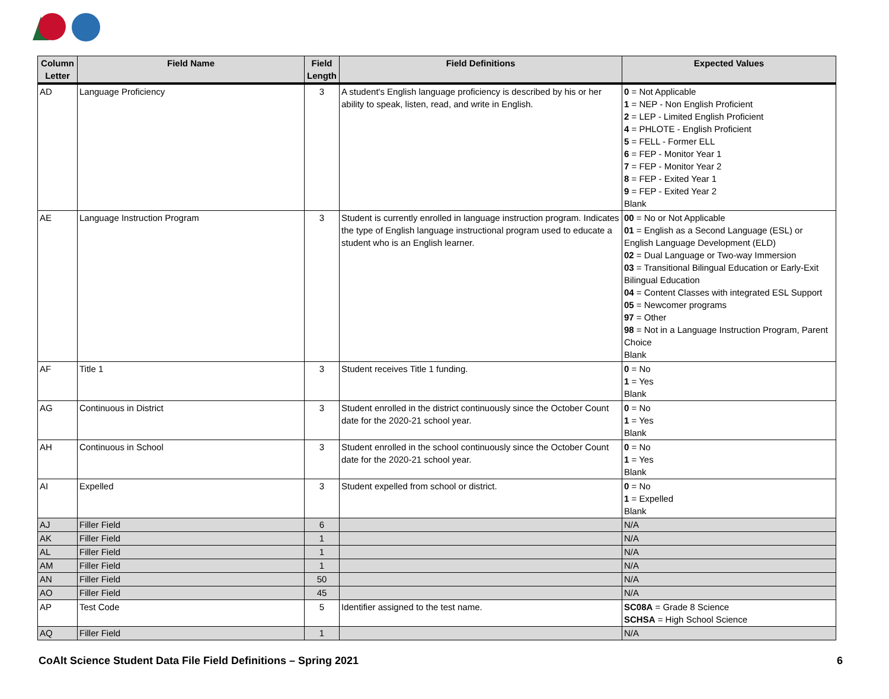| Column Letter | Field Name | Field Length | Field Definitions | Expected Values |
| --- | --- | --- | --- | --- |
| AD | Language Proficiency | 3 | A student's English language proficiency is described by his or her ability to speak, listen, read, and write in English. | 0 = Not Applicable 1 = NEP - Non English Proficient 2 = LEP - Limited English Proficient 4 = PHLOTE - English Proficient 5 = FELL - Former ELL 6 = FEP - Monitor Year 1 7 = FEP - Monitor Year 2 8 = FEP - Exited Year 1 9 = FEP - Exited Year 2 Blank |
| AE | Language Instruction Program | 3 | Student is currently enrolled in language instruction program. Indicates the type of English language instructional program used to educate a student who is an English learner. | 00 = No or Not Applicable 01 = English as a Second Language (ESL) or English Language Development (ELD) 02 = Dual Language or Two-way Immersion 03 = Transitional Bilingual Education or Early-Exit Bilingual Education 04 = Content Classes with integrated ESL Support 05 = Newcomer programs 97 = Other 98 = Not in a Language Instruction Program, Parent Choice Blank |
| AF | Title 1 | 3 | Student receives Title 1 funding. | 0 = No 1 = Yes Blank |
| AG | Continuous in District | 3 | Student enrolled in the district continuously since the October Count date for the 2020-21 school year. | 0 = No 1 = Yes Blank |
| AH | Continuous in School | 3 | Student enrolled in the school continuously since the October Count date for the 2020-21 school year. | 0 = No 1 = Yes Blank |
| AI | Expelled | 3 | Student expelled from school or district. | 0 = No 1 = Expelled Blank |
| AJ | Filler Field | 6 | | N/A |
| AK | Filler Field | 1 | | N/A |
| AL | Filler Field | 1 | | N/A |
| AM | Filler Field | 1 | | N/A |
| AN | Filler Field | 50 | | N/A |
| AO | Filler Field | 45 | | N/A |
| AP | Test Code | 5 | Identifier assigned to the test name. | SC08A = Grade 8 Science SCHSA = High School Science |
| AQ | Filler Field | 1 | | N/A |
CoAlt Science Student Data File Field Definitions – Spring 2021 6